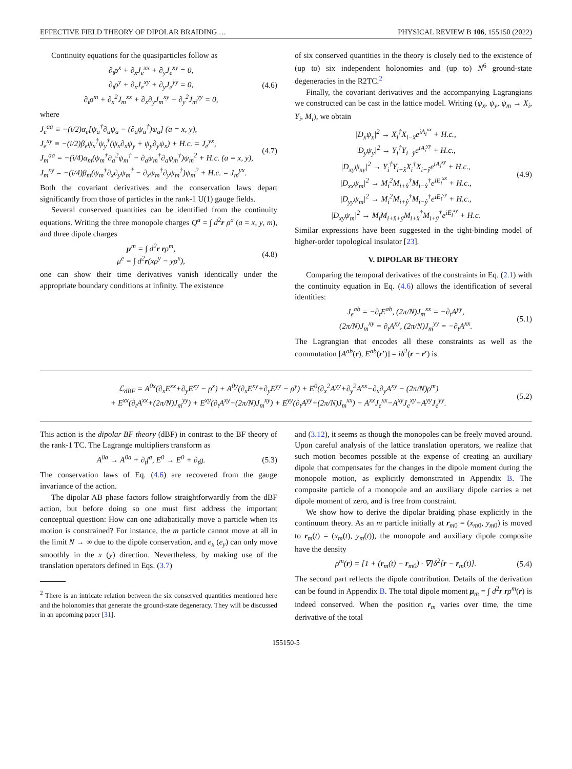EFFECTIVE FIELD THEORY OF DIPOLAR BRAIDING … PHYSICAL REVIEW B 106, 155150 (2022)
Continuity equations for the quasiparticles follow as
∂<sub>t</sub>ρ<sup>x</sup> + ∂<sub>x</sub>J<sub>e</sub><sup>xx</sup> + ∂<sub>y</sub>J<sub>e</sub><sup>xy</sup> = 0,
∂<sub>t</sub>ρ<sup>y</sup> + ∂<sub>x</sub>J<sub>e</sub><sup>xy</sup> + ∂<sub>y</sub>J<sub>e</sub><sup>yy</sup> = 0,
∂<sub>t</sub>ρ<sup>m</sup> + ∂<sub>x</sub><sup>2</sup>J<sub>m</sub><sup>xx</sup> + ∂<sub>x</sub>∂<sub>y</sub>J<sub>m</sub><sup>xy</sup> + ∂<sub>y</sub><sup>2</sup>J<sub>m</sub><sup>yy</sup> = 0, (4.6)
where
J<sub>e</sub><sup>aa</sup> ≡ −(i/2)α<sub>e</sub>[ψ<sub>a</sub><sup>†</sup>∂<sub>a</sub>ψ<sub>a</sub> − (∂<sub>a</sub>ψ<sub>a</sub><sup>†</sup>)ψ<sub>a</sub>] (a = x, y),
J<sub>e</sub><sup>xy</sup> ≡ −(i/2)β<sub>e</sub>ψ<sub>x</sub><sup>†</sup>ψ<sub>y</sub><sup>†</sup>(ψ<sub>x</sub>∂<sub>x</sub>ψ<sub>y</sub> + ψ<sub>y</sub>∂<sub>y</sub>ψ<sub>x</sub>) + H.c. = J<sub>e</sub><sup>yx</sup>,
J<sub>m</sub><sup>aa</sup> = −(i/4)α<sub>m</sub>(ψ<sub>m</sub><sup>†</sup>∂<sub>a</sub><sup>2</sup>ψ<sub>m</sub><sup>†</sup> − ∂<sub>a</sub>ψ<sub>m</sub><sup>†</sup>∂<sub>a</sub>ψ<sub>m</sub><sup>†</sup>)ψ<sub>m</sub><sup>2</sup> + H.c. (a = x, y),
J<sub>m</sub><sup>xy</sup> = −(i/4)β<sub>m</sub>(ψ<sub>m</sub><sup>†</sup>∂<sub>x</sub>∂<sub>y</sub>ψ<sub>m</sub><sup>†</sup> − ∂<sub>x</sub>ψ<sub>m</sub><sup>†</sup>∂<sub>y</sub>ψ<sub>m</sub><sup>†</sup>)ψ<sub>m</sub><sup>2</sup> + H.c. = J<sub>m</sub><sup>yx</sup>. (4.7)
Both the covariant derivatives and the conservation laws depart significantly from those of particles in the rank-1 U(1) gauge fields.
Several conserved quantities can be identified from the continuity equations. Writing the three monopole charges Q<sup>a</sup> = ∫ d<sup>2</sup>r ρ<sup>a</sup> (a = x, y, m), and three dipole charges
μ<sup>m</sup> = ∫ d<sup>2</sup>r rρ<sup>m</sup>,
μ<sup>e</sup> = ∫ d<sup>2</sup>r(xρ<sup>y</sup> − yρ<sup>x</sup>), (4.8)
one can show their time derivatives vanish identically under the appropriate boundary conditions at infinity. The existence
of six conserved quantities in the theory is closely tied to the existence of (up to) six independent holonomies and (up to) N<sup>6</sup> ground-state degeneracies in the R2TC.<sup>2</sup>
Finally, the covariant derivatives and the accompanying Lagrangians we constructed can be cast in the lattice model. Writing (ψ<sub>x</sub>, ψ<sub>y</sub>, ψ<sub>m</sub> → X<sub>i</sub>, Y<sub>i</sub>, M<sub>i</sub>), we obtain
|D<sub>x</sub>ψ<sub>x</sub>|<sup>2</sup> → X<sub>i</sub><sup>†</sup>X<sub>i−x̂</sub>e<sup>iA<sub>i</sub><sup>xx</sup></sup> + H.c.,
|D<sub>y</sub>ψ<sub>y</sub>|<sup>2</sup> → Y<sub>i</sub><sup>†</sup>Y<sub>i−ŷ</sub>e<sup>iA<sub>i</sub><sup>yy</sup></sup> + H.c.,
|D<sub>xy</sub>ψ<sub>xy</sub>|<sup>2</sup> → Y<sub>i</sub><sup>†</sup>Y<sub>i−x̂</sub>X<sub>i</sub><sup>†</sup>X<sub>i−ŷ</sub>e<sup>iA<sub>i</sub><sup>xy</sup></sup> + H.c.,
|D<sub>xx</sub>ψ<sub>m</sub>|<sup>2</sup> → M<sub>i</sub><sup>2</sup>M<sub>i+x̂</sub><sup>†</sup>M<sub>i−x̂</sub><sup>†</sup>e<sup>iE<sub>i</sub><sup>xx</sup></sup> + H.c.,
|D<sub>yy</sub>ψ<sub>m</sub>|<sup>2</sup> → M<sub>i</sub><sup>2</sup>M<sub>i+ŷ</sub><sup>†</sup>M<sub>i−ŷ</sub><sup>†</sup>e<sup>iE<sub>i</sub><sup>yy</sup></sup> + H.c.,
|D<sub>xy</sub>ψ<sub>m</sub>|<sup>2</sup> → M<sub>i</sub>M<sub>i+x̂+ŷ</sub>M<sub>i+x̂</sub><sup>†</sup>M<sub>i+ŷ</sub><sup>†</sup>e<sup>iE<sub>i</sub><sup>xy</sup></sup> + H.c. (4.9)
Similar expressions have been suggested in the tight-binding model of higher-order topological insulator [23].
V. DIPOLAR BF THEORY
Comparing the temporal derivatives of the constraints in Eq. (2.1) with the continuity equation in Eq. (4.6) allows the identification of several identities:
J<sub>e</sub><sup>ab</sup> = −∂<sub>t</sub>E<sup>ab</sup>, (2π/N)J<sub>m</sub><sup>xx</sup> = −∂<sub>t</sub>A<sup>yy</sup>,
(2π/N)J<sub>m</sub><sup>xy</sup> = ∂<sub>t</sub>A<sup>xy</sup>, (2π/N)J<sub>m</sub><sup>yy</sup> = −∂<sub>t</sub>A<sup>xx</sup>. (5.1)
The Lagrangian that encodes all these constraints as well as the commutation [A<sup>ab</sup>(r), E<sup>ab</sup>(r′)] = iδ<sup>2</sup>(r − r′) is
ℒ<sub>dBF</sub> = A<sup>0x</sup>(∂<sub>x</sub>E<sup>xx</sup>+∂<sub>y</sub>E<sup>xy</sup> − ρ<sup>x</sup>) + A<sup>0y</sup>(∂<sub>x</sub>E<sup>xy</sup>+∂<sub>y</sub>E<sup>yy</sup> − ρ<sup>y</sup>) + E<sup>0</sup>(∂<sub>x</sub><sup>2</sup>A<sup>yy</sup>+∂<sub>y</sub><sup>2</sup>A<sup>xx</sup>−∂<sub>x</sub>∂<sub>y</sub>A<sup>xy</sup> − (2π/N)ρ<sup>m</sup>)
+ E<sup>xx</sup>(∂<sub>t</sub>A<sup>xx</sup>+(2π/N)J<sub>m</sub><sup>yy</sup>) + E<sup>xy</sup>(∂<sub>t</sub>A<sup>xy</sup>−(2π/N)J<sub>m</sub><sup>xy</sup>) + E<sup>yy</sup>(∂<sub>t</sub>A<sup>yy</sup>+(2π/N)J<sub>m</sub><sup>xx</sup>) − A<sup>xx</sup>J<sub>e</sub><sup>xx</sup>−A<sup>xy</sup>J<sub>e</sub><sup>xy</sup>−A<sup>yy</sup>J<sub>e</sub><sup>yy</sup>. (5.2)
This action is the dipolar BF theory (dBF) in contrast to the BF theory of the rank-1 TC. The Lagrange multipliers transform as
A<sup>0a</sup> → A<sup>0a</sup> + ∂<sub>t</sub>f<sup>a</sup>, E<sup>0</sup> → E<sup>0</sup> + ∂<sub>t</sub>g. (5.3)
The conservation laws of Eq. (4.6) are recovered from the gauge invariance of the action.
The dipolar AB phase factors follow straightforwardly from the dBF action, but before doing so one must first address the important conceptual question: How can one adiabatically move a particle when its motion is constrained? For instance, the m particle cannot move at all in the limit N → ∞ due to the dipole conservation, and e<sub>x</sub> (e<sub>y</sub>) can only move smoothly in the x (y) direction. Nevertheless, by making use of the translation operators defined in Eqs. (3.7)
<sup>2</sup> There is an intricate relation between the six conserved quantities mentioned here and the holonomies that generate the ground-state degeneracy. They will be discussed in an upcoming paper [31].
and (3.12), it seems as though the monopoles can be freely moved around. Upon careful analysis of the lattice translation operators, we realize that such motion becomes possible at the expense of creating an auxiliary dipole that compensates for the changes in the dipole moment during the monopole motion, as explicitly demonstrated in Appendix B. The composite particle of a monopole and an auxiliary dipole carries a net dipole moment of zero, and is free from constraint.
We show how to derive the dipolar braiding phase explicitly in the continuum theory. As an m particle initially at r<sub>m0</sub> = (x<sub>m0</sub>, y<sub>m0</sub>) is moved to r<sub>m</sub>(t) = (x<sub>m</sub>(t), y<sub>m</sub>(t)), the monopole and auxiliary dipole composite have the density
ρ<sup>m</sup>(r) = [1 + (r<sub>m</sub>(t) − r<sub>m0</sub>) · ∇]δ<sup>2</sup>[r − r<sub>m</sub>(t)]. (5.4)
The second part reflects the dipole contribution. Details of the derivation can be found in Appendix B. The total dipole moment μ<sub>m</sub> = ∫ d<sup>2</sup>r r ρ<sup>m</sup>(r) is indeed conserved. When the position r<sub>m</sub> varies over time, the time derivative of the total
155150-5